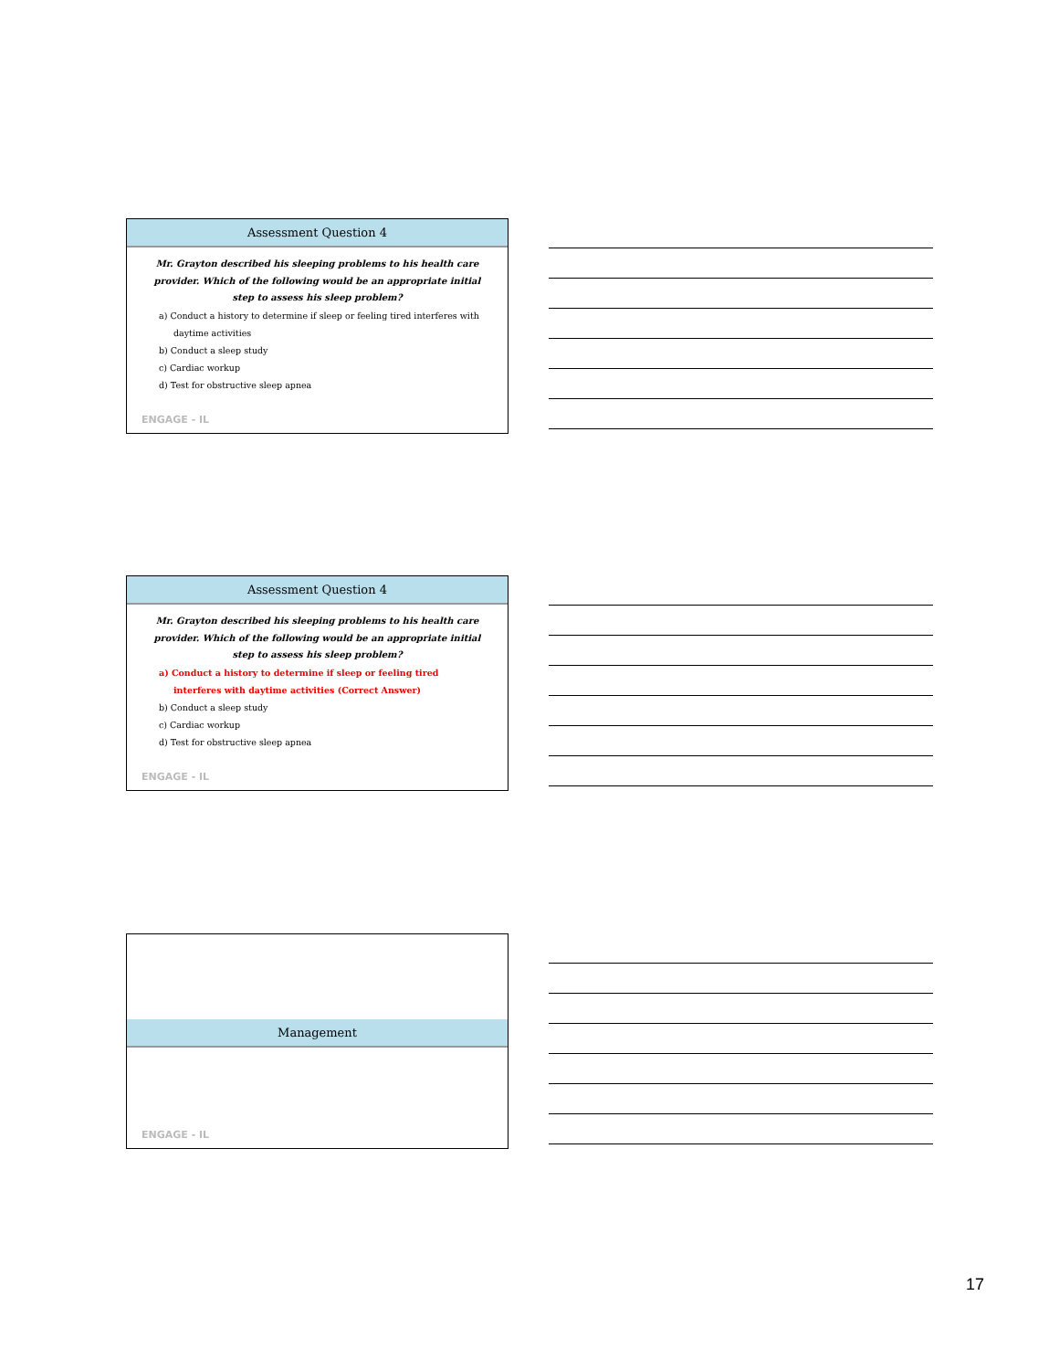Assessment Question 4
Mr. Grayton described his sleeping problems to his health care provider. Which of the following would be an appropriate initial step to assess his sleep problem?
a) Conduct a history to determine if sleep or feeling tired interferes with daytime activities
b) Conduct a sleep study
c) Cardiac workup
d) Test for obstructive sleep apnea
ENGAGE - IL
Assessment Question 4
Mr. Grayton described his sleeping problems to his health care provider. Which of the following would be an appropriate initial step to assess his sleep problem?
a) Conduct a history to determine if sleep or feeling tired interferes with daytime activities (Correct Answer)
b) Conduct a sleep study
c) Cardiac workup
d) Test for obstructive sleep apnea
ENGAGE - IL
Management
ENGAGE - IL
17